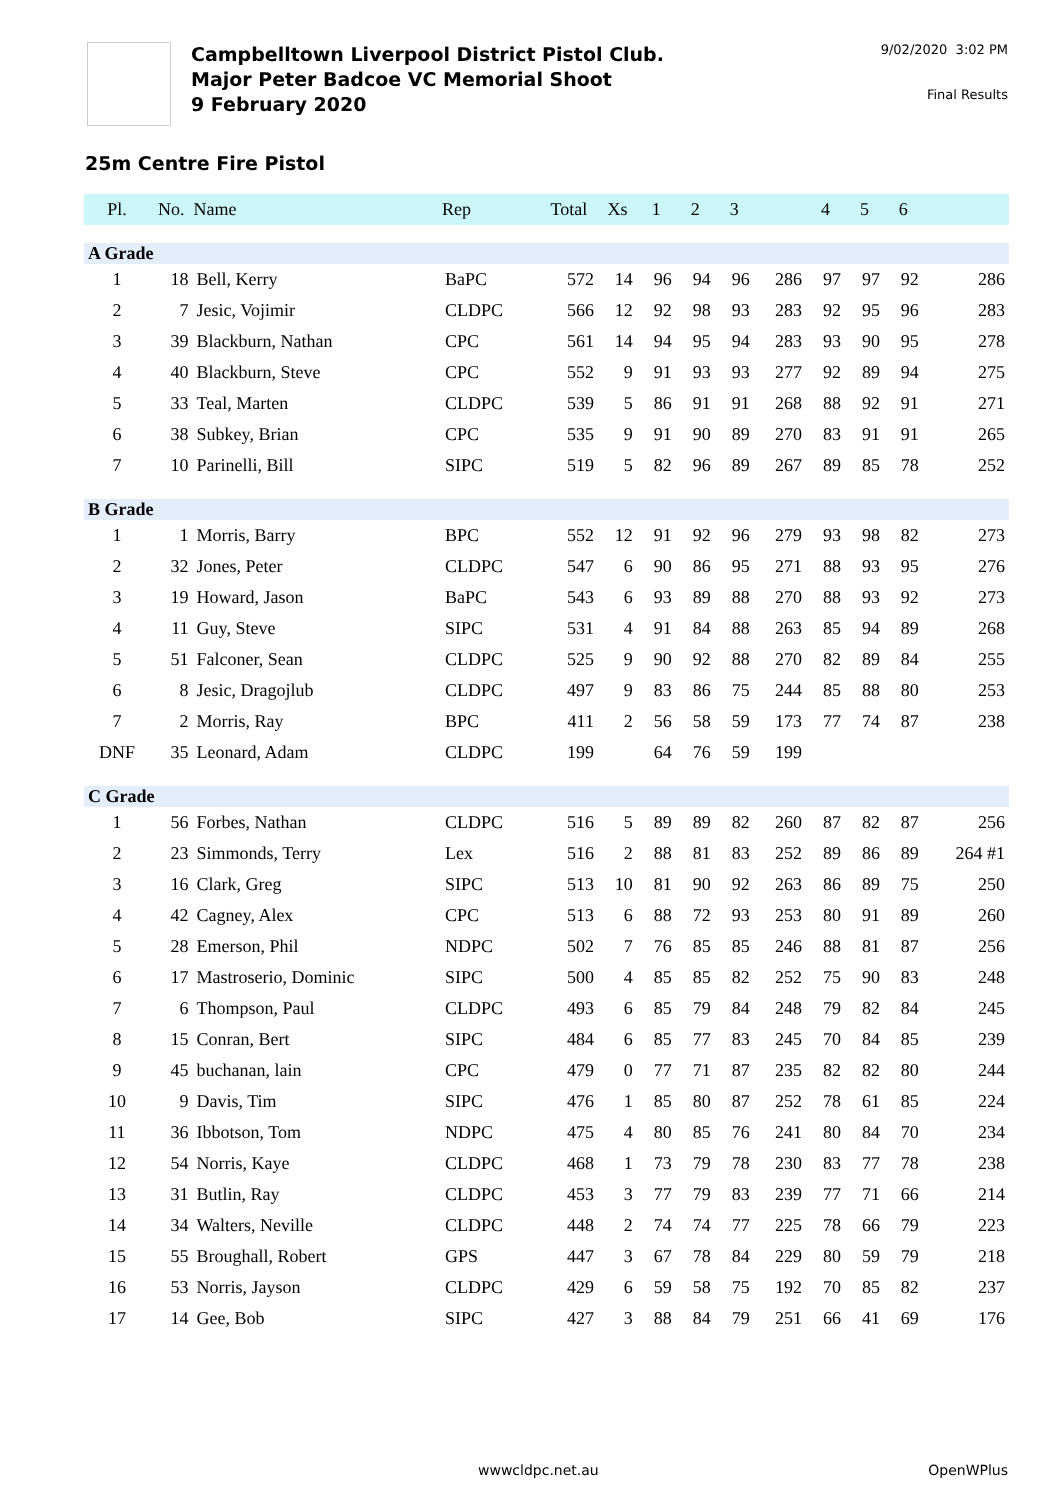Campbelltown Liverpool District Pistol Club.
Major Peter Badcoe VC Memorial Shoot
9 February 2020
9/02/2020 3:02 PM
Final Results
25m Centre Fire Pistol
| Pl. | No. | Name | Rep | Total | Xs | 1 | 2 | 3 | | 4 | 5 | 6 | |
| --- | --- | --- | --- | --- | --- | --- | --- | --- | --- | --- | --- | --- | --- |
| A Grade | | | | | | | | | | | | | |
| 1 | 18 | Bell, Kerry | BaPC | 572 | 14 | 96 | 94 | 96 | 286 | 97 | 97 | 92 | 286 |
| 2 | 7 | Jesic, Vojimir | CLDPC | 566 | 12 | 92 | 98 | 93 | 283 | 92 | 95 | 96 | 283 |
| 3 | 39 | Blackburn, Nathan | CPC | 561 | 14 | 94 | 95 | 94 | 283 | 93 | 90 | 95 | 278 |
| 4 | 40 | Blackburn, Steve | CPC | 552 | 9 | 91 | 93 | 93 | 277 | 92 | 89 | 94 | 275 |
| 5 | 33 | Teal, Marten | CLDPC | 539 | 5 | 86 | 91 | 91 | 268 | 88 | 92 | 91 | 271 |
| 6 | 38 | Subkey, Brian | CPC | 535 | 9 | 91 | 90 | 89 | 270 | 83 | 91 | 91 | 265 |
| 7 | 10 | Parinelli, Bill | SIPC | 519 | 5 | 82 | 96 | 89 | 267 | 89 | 85 | 78 | 252 |
| B Grade | | | | | | | | | | | | | |
| 1 | 1 | Morris, Barry | BPC | 552 | 12 | 91 | 92 | 96 | 279 | 93 | 98 | 82 | 273 |
| 2 | 32 | Jones, Peter | CLDPC | 547 | 6 | 90 | 86 | 95 | 271 | 88 | 93 | 95 | 276 |
| 3 | 19 | Howard, Jason | BaPC | 543 | 6 | 93 | 89 | 88 | 270 | 88 | 93 | 92 | 273 |
| 4 | 11 | Guy, Steve | SIPC | 531 | 4 | 91 | 84 | 88 | 263 | 85 | 94 | 89 | 268 |
| 5 | 51 | Falconer, Sean | CLDPC | 525 | 9 | 90 | 92 | 88 | 270 | 82 | 89 | 84 | 255 |
| 6 | 8 | Jesic, Dragojlub | CLDPC | 497 | 9 | 83 | 86 | 75 | 244 | 85 | 88 | 80 | 253 |
| 7 | 2 | Morris, Ray | BPC | 411 | 2 | 56 | 58 | 59 | 173 | 77 | 74 | 87 | 238 |
| DNF | 35 | Leonard, Adam | CLDPC | 199 | | 64 | 76 | 59 | 199 | | | | |
| C Grade | | | | | | | | | | | | | |
| 1 | 56 | Forbes, Nathan | CLDPC | 516 | 5 | 89 | 89 | 82 | 260 | 87 | 82 | 87 | 256 |
| 2 | 23 | Simmonds, Terry | Lex | 516 | 2 | 88 | 81 | 83 | 252 | 89 | 86 | 89 | 264 #1 |
| 3 | 16 | Clark, Greg | SIPC | 513 | 10 | 81 | 90 | 92 | 263 | 86 | 89 | 75 | 250 |
| 4 | 42 | Cagney, Alex | CPC | 513 | 6 | 88 | 72 | 93 | 253 | 80 | 91 | 89 | 260 |
| 5 | 28 | Emerson, Phil | NDPC | 502 | 7 | 76 | 85 | 85 | 246 | 88 | 81 | 87 | 256 |
| 6 | 17 | Mastroserio, Dominic | SIPC | 500 | 4 | 85 | 85 | 82 | 252 | 75 | 90 | 83 | 248 |
| 7 | 6 | Thompson, Paul | CLDPC | 493 | 6 | 85 | 79 | 84 | 248 | 79 | 82 | 84 | 245 |
| 8 | 15 | Conran, Bert | SIPC | 484 | 6 | 85 | 77 | 83 | 245 | 70 | 84 | 85 | 239 |
| 9 | 45 | buchanan, lain | CPC | 479 | 0 | 77 | 71 | 87 | 235 | 82 | 82 | 80 | 244 |
| 10 | 9 | Davis, Tim | SIPC | 476 | 1 | 85 | 80 | 87 | 252 | 78 | 61 | 85 | 224 |
| 11 | 36 | Ibbotson, Tom | NDPC | 475 | 4 | 80 | 85 | 76 | 241 | 80 | 84 | 70 | 234 |
| 12 | 54 | Norris, Kaye | CLDPC | 468 | 1 | 73 | 79 | 78 | 230 | 83 | 77 | 78 | 238 |
| 13 | 31 | Butlin, Ray | CLDPC | 453 | 3 | 77 | 79 | 83 | 239 | 77 | 71 | 66 | 214 |
| 14 | 34 | Walters, Neville | CLDPC | 448 | 2 | 74 | 74 | 77 | 225 | 78 | 66 | 79 | 223 |
| 15 | 55 | Broughall, Robert | GPS | 447 | 3 | 67 | 78 | 84 | 229 | 80 | 59 | 79 | 218 |
| 16 | 53 | Norris, Jayson | CLDPC | 429 | 6 | 59 | 58 | 75 | 192 | 70 | 85 | 82 | 237 |
| 17 | 14 | Gee, Bob | SIPC | 427 | 3 | 88 | 84 | 79 | 251 | 66 | 41 | 69 | 176 |
wwwcldpc.net.au OpenWPlus